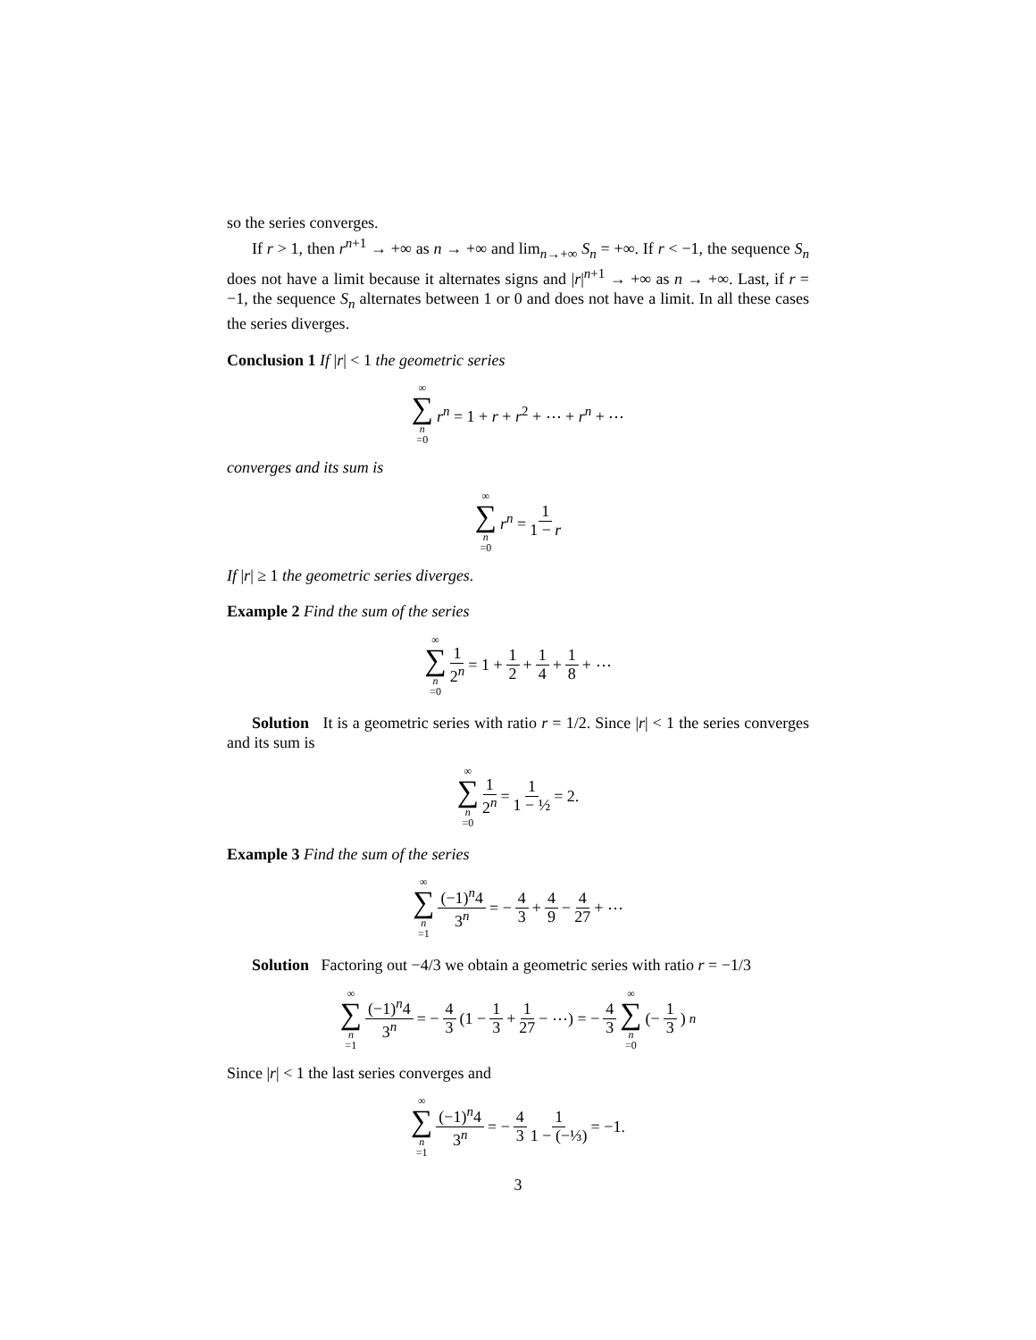so the series converges.
If r > 1, then r<sup>n+1</sup> → +∞ as n → +∞ and lim<sub>n→+∞</sub> S<sub>n</sub> = +∞. If r < −1, the sequence S<sub>n</sub> does not have a limit because it alternates signs and |r|<sup>n+1</sup> → +∞ as n → +∞. Last, if r = −1, the sequence S<sub>n</sub> alternates between 1 or 0 and does not have a limit. In all these cases the series diverges.
Conclusion 1 If |r| < 1 the geometric series
∞ ∑ n =0 r<sup>n</sup> = 1 + r + r<sup>2</sup> + ⋯ + r<sup>n</sup> + ⋯
converges and its sum is
∞ ∑ n =0 r<sup>n</sup> = 1 1 − r
If |r| ≥ 1 the geometric series diverges.
Example 2 Find the sum of the series
∞ ∑ n =0 1 2<sup>n</sup> = 1 + 1 2 + 1 4 + 1 8 + ⋯
Solution It is a geometric series with ratio r = 1/2. Since |r| < 1 the series converges and its sum is
∞ ∑ n =0 1 2<sup>n</sup> = 1 1 − ½ = 2.
Example 3 Find the sum of the series
∞ ∑ n =1 (−1)<sup>n</sup>4 3<sup>n</sup> = − 4 3 + 4 9 − 4 27 + ⋯
Solution Factoring out −4/3 we obtain a geometric series with ratio r = −1/3
∞ ∑ n =1 (−1)<sup>n</sup>4 3<sup>n</sup> = − 4 3 (1 − 1 3 + 1 27 − ⋯) = − 4 3 ∞ ∑ n =0 (− 1 3)<sup>n</sup>
Since |r| < 1 the last series converges and
∞ ∑ n =1 (−1)<sup>n</sup>4 3<sup>n</sup> = − 4 3 1 1 − (−⅓) = −1.
3